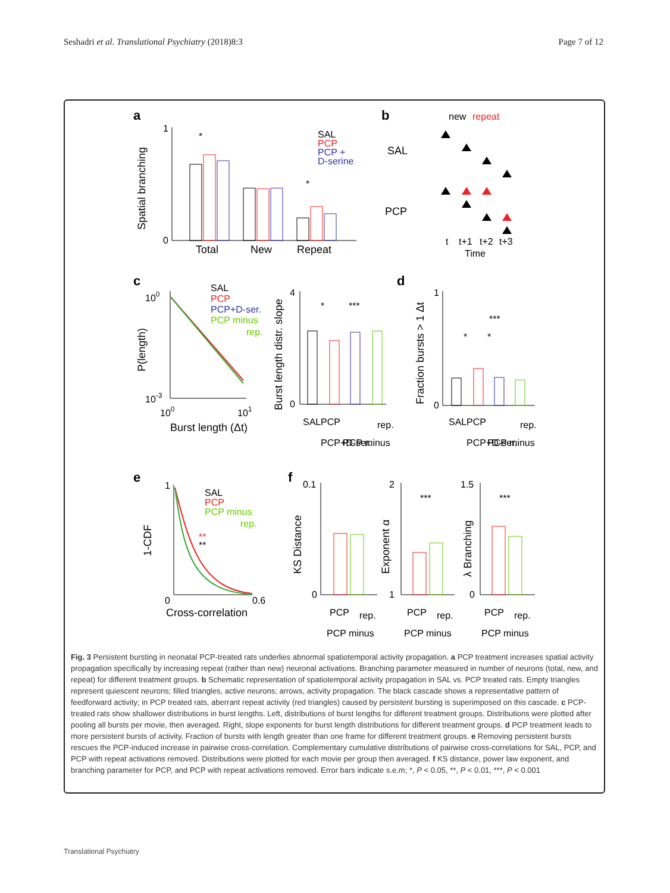Seshadri et al. Translational Psychiatry (2018)8:3 Page 7 of 12
a
Spatial branching
1
0
*
*
Total
New
Repeat
SAL
PCP
PCP +
D-serine
b
new
repeat
SAL
PCP
t
t+1
t+2
t+3
Time
c
P(length)
100
10-3
100
101
Burst length (Δt)
SAL
PCP
PCP+D-ser.
PCP minus
rep.
Burst length distr. slope
4
0
*
***
SAL
PCP
PCP+D-ser.
PCP minus
rep.
d
Fraction bursts > 1 Δt
1
0
*
*
***
SAL
PCP
PCP+D-ser.
PCP minus
rep.
e
1-CDF
1
0
0.6
Cross-correlation
SAL
PCP
PCP minus
rep.
**
**
f
KS Distance
0.1
0
Exponent α
2
1
***
λ Branching
1.5
0
***
PCP
PCP minus
rep.
PCP
PCP minus
rep.
PCP
PCP minus
rep.
Fig. 3 Persistent bursting in neonatal PCP-treated rats underlies abnormal spatiotemporal activity propagation. a PCP treatment increases spatial activity propagation specifically by increasing repeat (rather than new) neuronal activations. Branching parameter measured in number of neurons (total, new, and repeat) for different treatment groups. b Schematic representation of spatiotemporal activity propagation in SAL vs. PCP treated rats. Empty triangles represent quiescent neurons; filled triangles, active neurons; arrows, activity propagation. The black cascade shows a representative pattern of feedforward activity; in PCP treated rats, aberrant repeat activity (red triangles) caused by persistent bursting is superimposed on this cascade. c PCP-treated rats show shallower distributions in burst lengths. Left, distributions of burst lengths for different treatment groups. Distributions were plotted after pooling all bursts per movie, then averaged. Right, slope exponents for burst length distributions for different treatment groups. d PCP treatment leads to more persistent bursts of activity. Fraction of bursts with length greater than one frame for different treatment groups. e Removing persistent bursts rescues the PCP-induced increase in pairwise cross-correlation. Complementary cumulative distributions of pairwise cross-correlations for SAL, PCP, and PCP with repeat activations removed. Distributions were plotted for each movie per group then averaged. f KS distance, power law exponent, and branching parameter for PCP, and PCP with repeat activations removed. Error bars indicate s.e.m; *, P < 0.05, **, P < 0.01, ***, P < 0.001
Translational Psychiatry